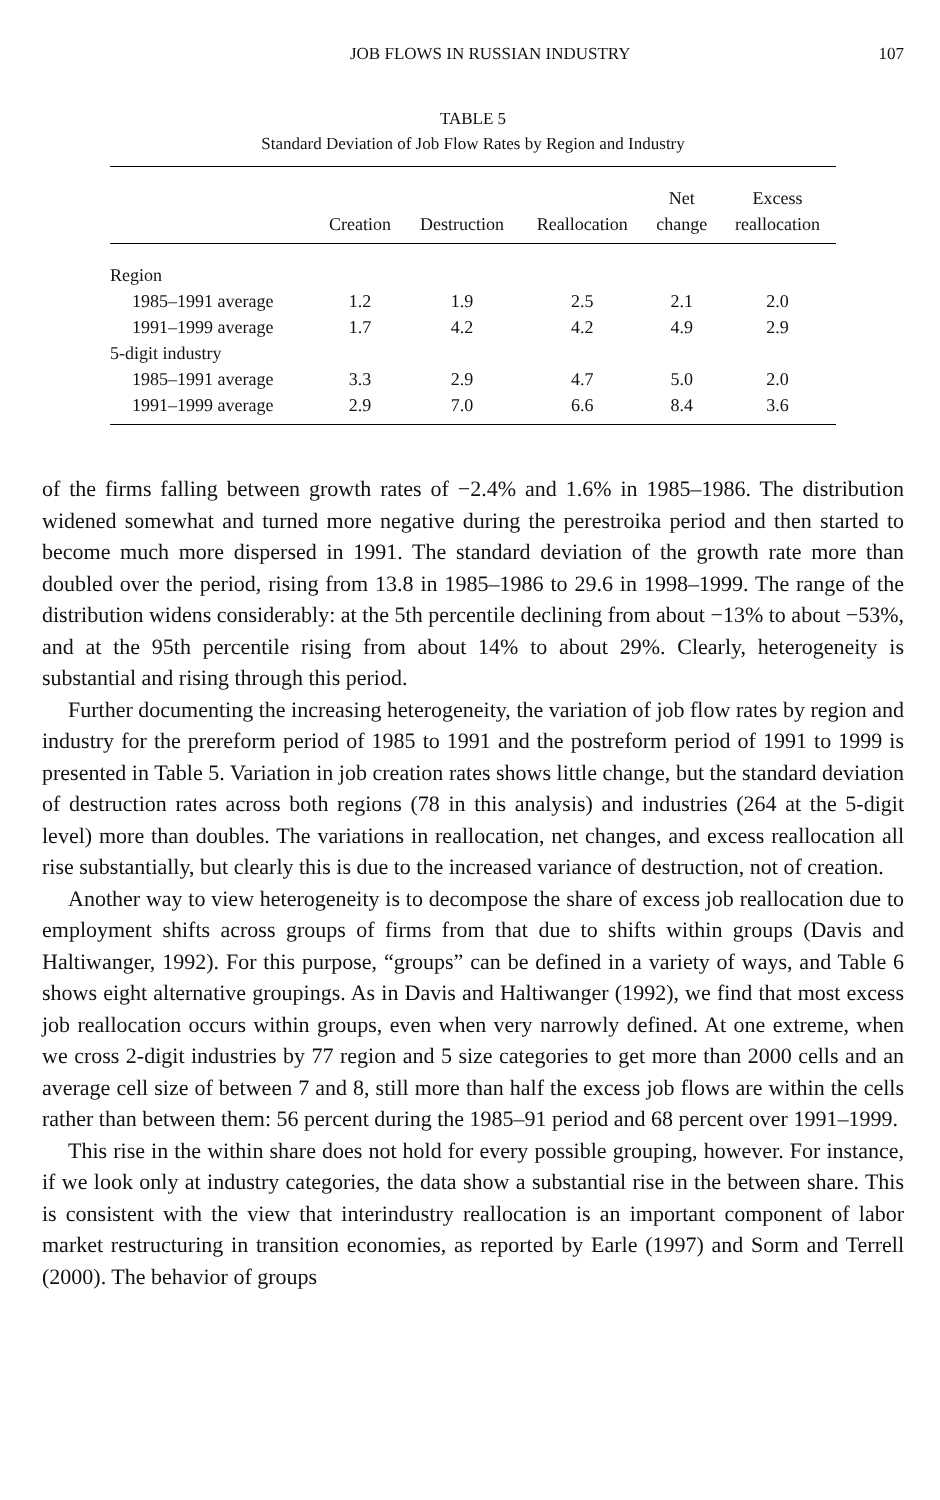JOB FLOWS IN RUSSIAN INDUSTRY 107
TABLE 5
Standard Deviation of Job Flow Rates by Region and Industry
| | | | | Net | Excess |
| --- | --- | --- | --- | --- | --- |
| | Creation | Destruction | Reallocation | change | reallocation |
| Region | | | | | |
| 1985–1991 average | 1.2 | 1.9 | 2.5 | 2.1 | 2.0 |
| 1991–1999 average | 1.7 | 4.2 | 4.2 | 4.9 | 2.9 |
| 5-digit industry | | | | | |
| 1985–1991 average | 3.3 | 2.9 | 4.7 | 5.0 | 2.0 |
| 1991–1999 average | 2.9 | 7.0 | 6.6 | 8.4 | 3.6 |
of the firms falling between growth rates of −2.4% and 1.6% in 1985–1986. The distribution widened somewhat and turned more negative during the perestroika period and then started to become much more dispersed in 1991. The standard deviation of the growth rate more than doubled over the period, rising from 13.8 in 1985–1986 to 29.6 in 1998–1999. The range of the distribution widens considerably: at the 5th percentile declining from about −13% to about −53%, and at the 95th percentile rising from about 14% to about 29%. Clearly, heterogeneity is substantial and rising through this period.
Further documenting the increasing heterogeneity, the variation of job flow rates by region and industry for the prereform period of 1985 to 1991 and the postreform period of 1991 to 1999 is presented in Table 5. Variation in job creation rates shows little change, but the standard deviation of destruction rates across both regions (78 in this analysis) and industries (264 at the 5-digit level) more than doubles. The variations in reallocation, net changes, and excess reallocation all rise substantially, but clearly this is due to the increased variance of destruction, not of creation.
Another way to view heterogeneity is to decompose the share of excess job reallocation due to employment shifts across groups of firms from that due to shifts within groups (Davis and Haltiwanger, 1992). For this purpose, “groups” can be defined in a variety of ways, and Table 6 shows eight alternative groupings. As in Davis and Haltiwanger (1992), we find that most excess job reallocation occurs within groups, even when very narrowly defined. At one extreme, when we cross 2-digit industries by 77 region and 5 size categories to get more than 2000 cells and an average cell size of between 7 and 8, still more than half the excess job flows are within the cells rather than between them: 56 percent during the 1985–91 period and 68 percent over 1991–1999.
This rise in the within share does not hold for every possible grouping, however. For instance, if we look only at industry categories, the data show a substantial rise in the between share. This is consistent with the view that interindustry reallocation is an important component of labor market restructuring in transition economies, as reported by Earle (1997) and Sorm and Terrell (2000). The behavior of groups